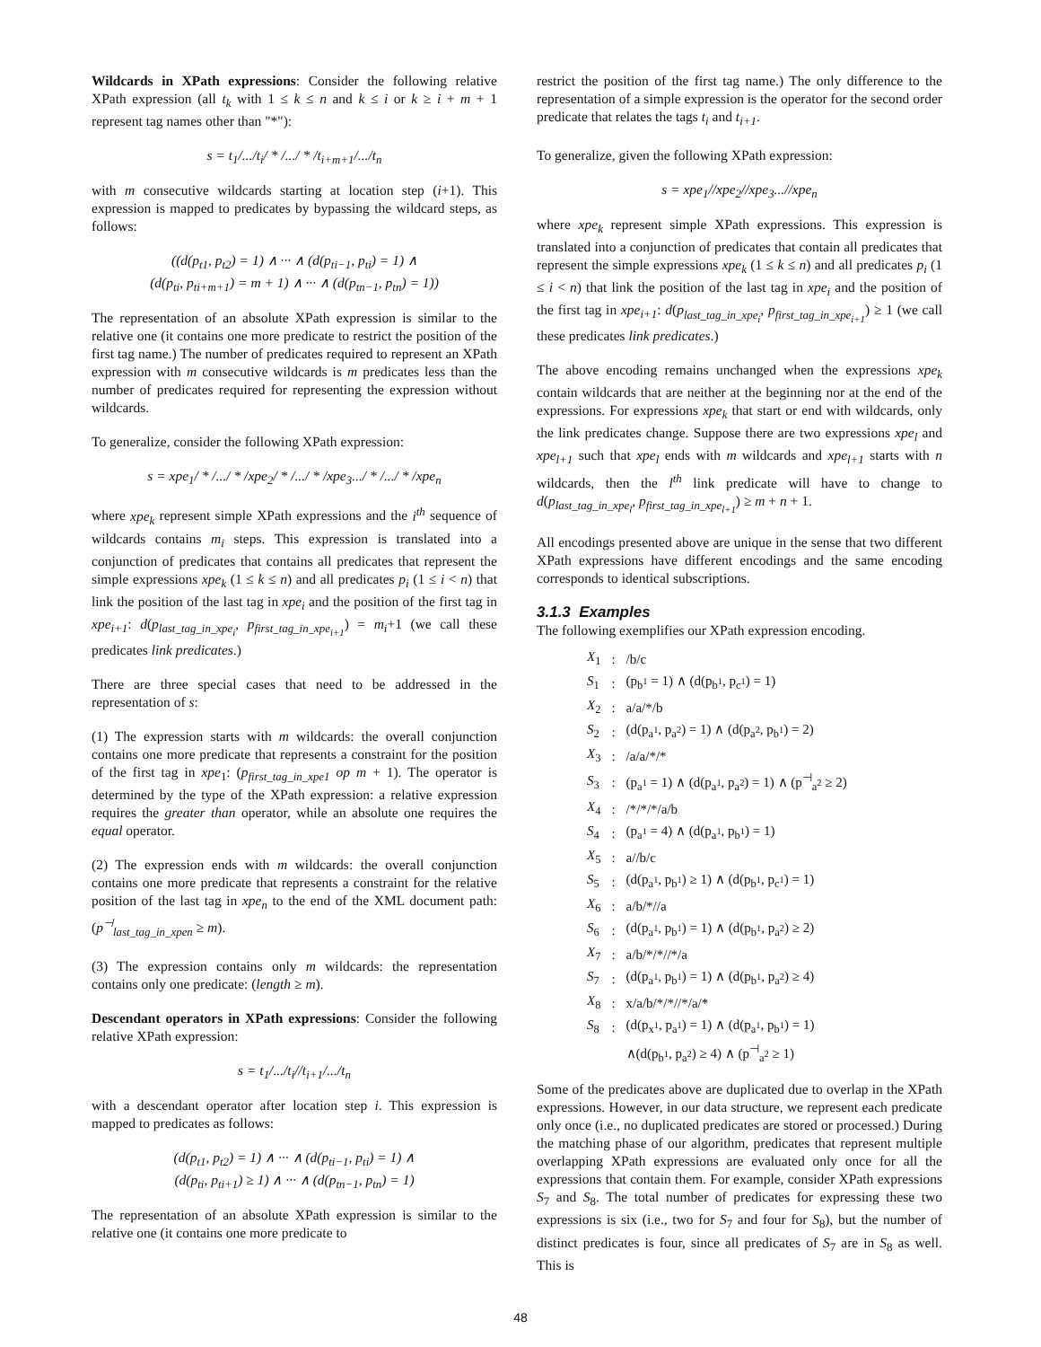Wildcards in XPath expressions: Consider the following relative XPath expression (all t<sub>k</sub> with 1 ≤ k ≤ n and k ≤ i or k ≥ i + m + 1 represent tag names other than "*"):
s = t<sub>1</sub>/.../t<sub>i</sub>/ * /.../ * /t<sub>i+m+1</sub>/.../t<sub>n</sub>
with m consecutive wildcards starting at location step (i+1). This expression is mapped to predicates by bypassing the wildcard steps, as follows:
((d(p<sub>t1</sub>, p<sub>t2</sub>) = 1) ∧ ··· ∧ (d(p<sub>ti−1</sub>, p<sub>ti</sub>) = 1) ∧
(d(p<sub>ti</sub>, p<sub>ti+m+1</sub>) = m + 1) ∧ ··· ∧ (d(p<sub>tn−1</sub>, p<sub>tn</sub>) = 1))
The representation of an absolute XPath expression is similar to the relative one (it contains one more predicate to restrict the position of the first tag name.) The number of predicates required to represent an XPath expression with m consecutive wildcards is m predicates less than the number of predicates required for representing the expression without wildcards.
To generalize, consider the following XPath expression:
s = xpe<sub>1</sub>/ * /.../ * /xpe<sub>2</sub>/ * /.../ * /xpe<sub>3</sub>.../ * /.../ * /xpe<sub>n</sub>
where xpe<sub>k</sub> represent simple XPath expressions and the i<sup>th</sup> sequence of wildcards contains m<sub>i</sub> steps. This expression is translated into a conjunction of predicates that contains all predicates that represent the simple expressions xpe<sub>k</sub> (1 ≤ k ≤ n) and all predicates p<sub>i</sub> (1 ≤ i < n) that link the position of the last tag in xpe<sub>i</sub> and the position of the first tag in xpe<sub>i+1</sub>: d(p<sub>last_tag_in_xpe<sub>i</sub></sub>, p<sub>first_tag_in_xpe<sub>i+1</sub></sub>) = m<sub>i</sub>+1 (we call these predicates link predicates.)
There are three special cases that need to be addressed in the representation of s:
(1) The expression starts with m wildcards: the overall conjunction contains one more predicate that represents a constraint for the position of the first tag in xpe<sub>1</sub>: (p<sub>first_tag_in_xpe1</sub> op m + 1). The operator is determined by the type of the XPath expression: a relative expression requires the greater than operator, while an absolute one requires the equal operator.
(2) The expression ends with m wildcards: the overall conjunction contains one more predicate that represents a constraint for the relative position of the last tag in xpe<sub>n</sub> to the end of the XML document path: (p<sup>⊣</sup><sub>last_tag_in_xpen</sub> ≥ m).
(3) The expression contains only m wildcards: the representation contains only one predicate: (length ≥ m).
Descendant operators in XPath expressions: Consider the following relative XPath expression:
s = t<sub>1</sub>/.../t<sub>i</sub>//t<sub>i+1</sub>/.../t<sub>n</sub>
with a descendant operator after location step i. This expression is mapped to predicates as follows:
(d(p<sub>t1</sub>, p<sub>t2</sub>) = 1) ∧ ··· ∧ (d(p<sub>ti−1</sub>, p<sub>ti</sub>) = 1) ∧
(d(p<sub>ti</sub>, p<sub>ti+1</sub>) ≥ 1) ∧ ··· ∧ (d(p<sub>tn−1</sub>, p<sub>tn</sub>) = 1)
The representation of an absolute XPath expression is similar to the relative one (it contains one more predicate to
restrict the position of the first tag name.) The only difference to the representation of a simple expression is the operator for the second order predicate that relates the tags t<sub>i</sub> and t<sub>i+1</sub>.
To generalize, given the following XPath expression:
s = xpe<sub>1</sub>//xpe<sub>2</sub>//xpe<sub>3</sub>...//xpe<sub>n</sub>
where xpe<sub>k</sub> represent simple XPath expressions. This expression is translated into a conjunction of predicates that contain all predicates that represent the simple expressions xpe<sub>k</sub> (1 ≤ k ≤ n) and all predicates p<sub>i</sub> (1 ≤ i < n) that link the position of the last tag in xpe<sub>i</sub> and the position of the first tag in xpe<sub>i+1</sub>: d(p<sub>last_tag_in_xpe<sub>i</sub></sub>, p<sub>first_tag_in_xpe<sub>i+1</sub></sub>) ≥ 1 (we call these predicates link predicates.)
The above encoding remains unchanged when the expressions xpe<sub>k</sub> contain wildcards that are neither at the beginning nor at the end of the expressions. For expressions xpe<sub>k</sub> that start or end with wildcards, only the link predicates change. Suppose there are two expressions xpe<sub>l</sub> and xpe<sub>l+1</sub> such that xpe<sub>l</sub> ends with m wildcards and xpe<sub>l+1</sub> starts with n wildcards, then the l<sup>th</sup> link predicate will have to change to d(p<sub>last_tag_in_xpe<sub>l</sub></sub>, p<sub>first_tag_in_xpe<sub>l+1</sub></sub>) ≥ m + n + 1.
All encodings presented above are unique in the sense that two different XPath expressions have different encodings and the same encoding corresponds to identical subscriptions.
3.1.3 Examples
The following exemplifies our XPath expression encoding.
| X<sub>1</sub> | : | /b/c |
| S<sub>1</sub> | : | (p<sub>b<sup>1</sup></sub> = 1) ∧ (d(p<sub>b<sup>1</sup></sub>, p<sub>c<sup>1</sup></sub>) = 1) |
| X<sub>2</sub> | : | a/a/*/b |
| S<sub>2</sub> | : | (d(p<sub>a<sup>1</sup></sub>, p<sub>a<sup>2</sup></sub>) = 1) ∧ (d(p<sub>a<sup>2</sup></sub>, p<sub>b<sup>1</sup></sub>) = 2) |
| X<sub>3</sub> | : | /a/a/*/* |
| S<sub>3</sub> | : | (p<sub>a<sup>1</sup></sub> = 1) ∧ (d(p<sub>a<sup>1</sup></sub>, p<sub>a<sup>2</sup></sub>) = 1) ∧ (p<sup>⊣</sup><sub>a<sup>2</sup></sub> ≥ 2) |
| X<sub>4</sub> | : | /*/*/*/a/b |
| S<sub>4</sub> | : | (p<sub>a<sup>1</sup></sub> = 4) ∧ (d(p<sub>a<sup>1</sup></sub>, p<sub>b<sup>1</sup></sub>) = 1) |
| X<sub>5</sub> | : | a//b/c |
| S<sub>5</sub> | : | (d(p<sub>a<sup>1</sup></sub>, p<sub>b<sup>1</sup></sub>) ≥ 1) ∧ (d(p<sub>b<sup>1</sup></sub>, p<sub>c<sup>1</sup></sub>) = 1) |
| X<sub>6</sub> | : | a/b/*//a |
| S<sub>6</sub> | : | (d(p<sub>a<sup>1</sup></sub>, p<sub>b<sup>1</sup></sub>) = 1) ∧ (d(p<sub>b<sup>1</sup></sub>, p<sub>a<sup>2</sup></sub>) ≥ 2) |
| X<sub>7</sub> | : | a/b/*/*//*/a |
| S<sub>7</sub> | : | (d(p<sub>a<sup>1</sup></sub>, p<sub>b<sup>1</sup></sub>) = 1) ∧ (d(p<sub>b<sup>1</sup></sub>, p<sub>a<sup>2</sup></sub>) ≥ 4) |
| X<sub>8</sub> | : | x/a/b/*/*//*/a/* |
| S<sub>8</sub> | : | (d(p<sub>x<sup>1</sup></sub>, p<sub>a<sup>1</sup></sub>) = 1) ∧ (d(p<sub>a<sup>1</sup></sub>, p<sub>b<sup>1</sup></sub>) = 1) |
| | | ∧(d(p<sub>b<sup>1</sup></sub>, p<sub>a<sup>2</sup></sub>) ≥ 4) ∧ (p<sup>⊣</sup><sub>a<sup>2</sup></sub> ≥ 1) |
Some of the predicates above are duplicated due to overlap in the XPath expressions. However, in our data structure, we represent each predicate only once (i.e., no duplicated predicates are stored or processed.) During the matching phase of our algorithm, predicates that represent multiple overlapping XPath expressions are evaluated only once for all the expressions that contain them. For example, consider XPath expressions S<sub>7</sub> and S<sub>8</sub>. The total number of predicates for expressing these two expressions is six (i.e., two for S<sub>7</sub> and four for S<sub>8</sub>), but the number of distinct predicates is four, since all predicates of S<sub>7</sub> are in S<sub>8</sub> as well. This is
48